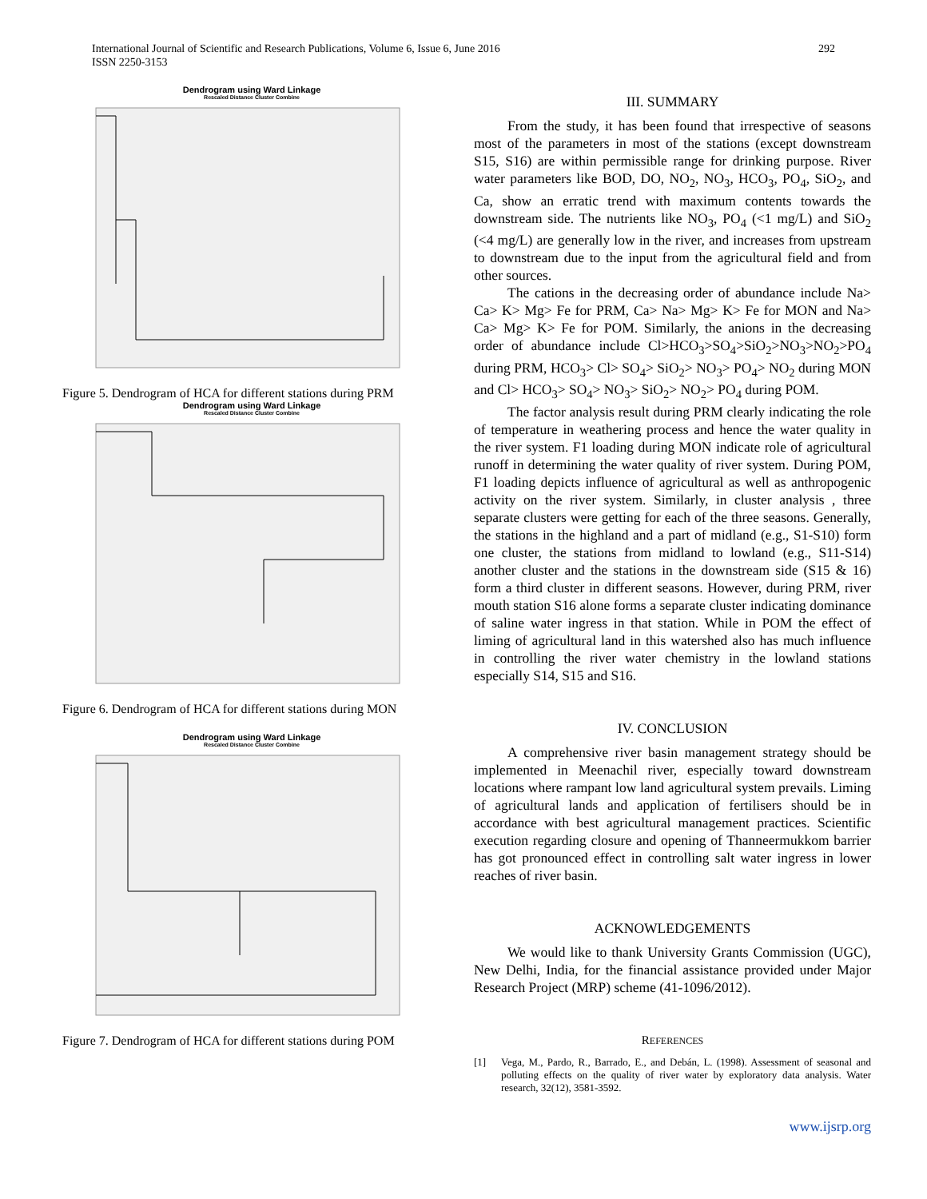International Journal of Scientific and Research Publications, Volume 6, Issue 6, June 2016
ISSN 2250-3153
292
Dendrogram using Ward Linkage
Rescaled Distance Cluster Combine
Figure 5. Dendrogram of HCA for different stations during PRM
Dendrogram using Ward Linkage
Rescaled Distance Cluster Combine
Figure 6. Dendrogram of HCA for different stations during MON
Dendrogram using Ward Linkage
Rescaled Distance Cluster Combine
Figure 7. Dendrogram of HCA for different stations during POM
III. SUMMARY
From the study, it has been found that irrespective of seasons most of the parameters in most of the stations (except downstream S15, S16) are within permissible range for drinking purpose. River water parameters like BOD, DO, NO<sub>2</sub>, NO<sub>3</sub>, HCO<sub>3</sub>, PO<sub>4</sub>, SiO<sub>2</sub>, and Ca, show an erratic trend with maximum contents towards the downstream side. The nutrients like NO<sub>3</sub>, PO<sub>4</sub> (<1 mg/L) and SiO<sub>2</sub> (<4 mg/L) are generally low in the river, and increases from upstream to downstream due to the input from the agricultural field and from other sources.
The cations in the decreasing order of abundance include Na> Ca> K> Mg> Fe for PRM, Ca> Na> Mg> K> Fe for MON and Na> Ca> Mg> K> Fe for POM. Similarly, the anions in the decreasing order of abundance include Cl>HCO<sub>3</sub>>SO<sub>4</sub>>SiO<sub>2</sub>>NO<sub>3</sub>>NO<sub>2</sub>>PO<sub>4</sub> during PRM, HCO<sub>3</sub>> Cl> SO<sub>4</sub>> SiO<sub>2</sub>> NO<sub>3</sub>> PO<sub>4</sub>> NO<sub>2</sub> during MON and Cl> HCO<sub>3</sub>> SO<sub>4</sub>> NO<sub>3</sub>> SiO<sub>2</sub>> NO<sub>2</sub>> PO<sub>4</sub> during POM.
The factor analysis result during PRM clearly indicating the role of temperature in weathering process and hence the water quality in the river system. F1 loading during MON indicate role of agricultural runoff in determining the water quality of river system. During POM, F1 loading depicts influence of agricultural as well as anthropogenic activity on the river system. Similarly, in cluster analysis , three separate clusters were getting for each of the three seasons. Generally, the stations in the highland and a part of midland (e.g., S1-S10) form one cluster, the stations from midland to lowland (e.g., S11-S14) another cluster and the stations in the downstream side (S15 & 16) form a third cluster in different seasons. However, during PRM, river mouth station S16 alone forms a separate cluster indicating dominance of saline water ingress in that station. While in POM the effect of liming of agricultural land in this watershed also has much influence in controlling the river water chemistry in the lowland stations especially S14, S15 and S16.
IV. CONCLUSION
A comprehensive river basin management strategy should be implemented in Meenachil river, especially toward downstream locations where rampant low land agricultural system prevails. Liming of agricultural lands and application of fertilisers should be in accordance with best agricultural management practices. Scientific execution regarding closure and opening of Thanneermukkom barrier has got pronounced effect in controlling salt water ingress in lower reaches of river basin.
ACKNOWLEDGEMENTS
We would like to thank University Grants Commission (UGC), New Delhi, India, for the financial assistance provided under Major Research Project (MRP) scheme (41-1096/2012).
REFERENCES
[1] Vega, M., Pardo, R., Barrado, E., and Debán, L. (1998). Assessment of seasonal and polluting effects on the quality of river water by exploratory data analysis. Water research, 32(12), 3581-3592.
www.ijsrp.org